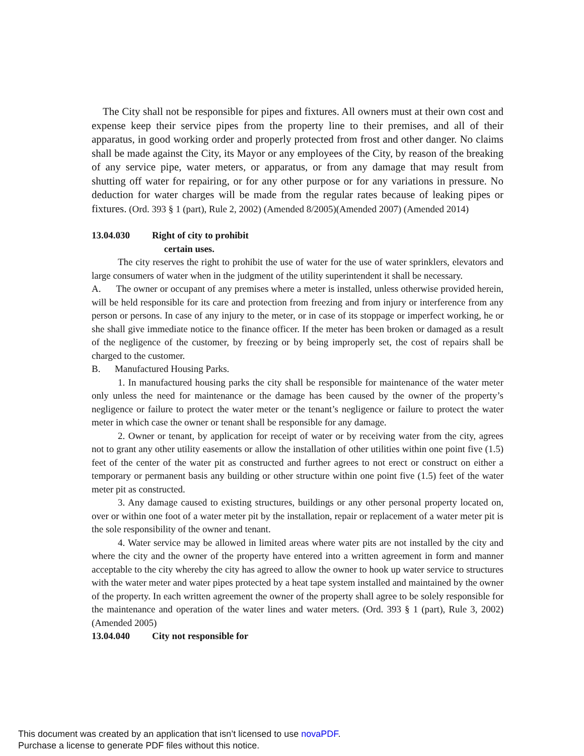The City shall not be responsible for pipes and fixtures. All owners must at their own cost and expense keep their service pipes from the property line to their premises, and all of their apparatus, in good working order and properly protected from frost and other danger. No claims shall be made against the City, its Mayor or any employees of the City, by reason of the breaking of any service pipe, water meters, or apparatus, or from any damage that may result from shutting off water for repairing, or for any other purpose or for any variations in pressure. No deduction for water charges will be made from the regular rates because of leaking pipes or fixtures. (Ord. 393 § 1 (part), Rule 2, 2002) (Amended 8/2005)(Amended 2007) (Amended 2014)
13.04.030 Right of city to prohibit
certain uses.
The city reserves the right to prohibit the use of water for the use of water sprinklers, elevators and large consumers of water when in the judgment of the utility superintendent it shall be necessary.
A. The owner or occupant of any premises where a meter is installed, unless otherwise provided herein, will be held responsible for its care and protection from freezing and from injury or interference from any person or persons. In case of any injury to the meter, or in case of its stoppage or imperfect working, he or she shall give immediate notice to the finance officer. If the meter has been broken or damaged as a result of the negligence of the customer, by freezing or by being improperly set, the cost of repairs shall be charged to the customer.
B. Manufactured Housing Parks.
1. In manufactured housing parks the city shall be responsible for maintenance of the water meter only unless the need for maintenance or the damage has been caused by the owner of the property’s negligence or failure to protect the water meter or the tenant’s negligence or failure to protect the water meter in which case the owner or tenant shall be responsible for any damage.
2. Owner or tenant, by application for receipt of water or by receiving water from the city, agrees not to grant any other utility easements or allow the installation of other utilities within one point five (1.5) feet of the center of the water pit as constructed and further agrees to not erect or construct on either a temporary or permanent basis any building or other structure within one point five (1.5) feet of the water meter pit as constructed.
3. Any damage caused to existing structures, buildings or any other personal property located on, over or within one foot of a water meter pit by the installation, repair or replacement of a water meter pit is the sole responsibility of the owner and tenant.
4. Water service may be allowed in limited areas where water pits are not installed by the city and where the city and the owner of the property have entered into a written agreement in form and manner acceptable to the city whereby the city has agreed to allow the owner to hook up water service to structures with the water meter and water pipes protected by a heat tape system installed and maintained by the owner of the property. In each written agreement the owner of the property shall agree to be solely responsible for the maintenance and operation of the water lines and water meters. (Ord. 393 § 1 (part), Rule 3, 2002)(Amended 2005)
13.04.040 City not responsible for
This document was created by an application that isn’t licensed to use novaPDF.
Purchase a license to generate PDF files without this notice.